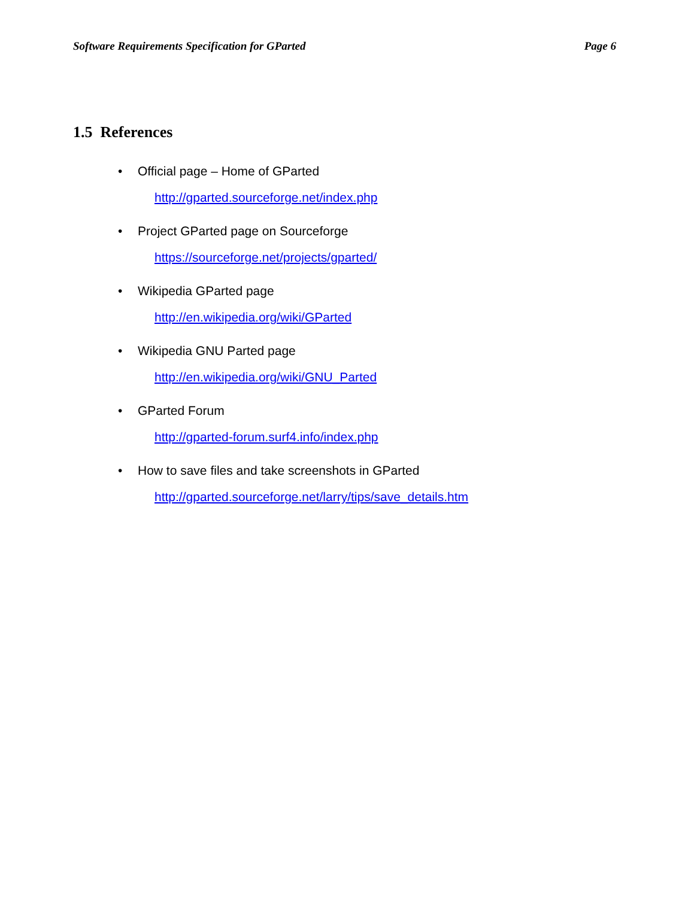Software Requirements Specification for GParted Page 6
1.5 References
• Official page – Home of GParted
http://gparted.sourceforge.net/index.php
• Project GParted page on Sourceforge
https://sourceforge.net/projects/gparted/
• Wikipedia GParted page
http://en.wikipedia.org/wiki/GParted
• Wikipedia GNU Parted page
http://en.wikipedia.org/wiki/GNU_Parted
• GParted Forum
http://gparted-forum.surf4.info/index.php
• How to save files and take screenshots in GParted
http://gparted.sourceforge.net/larry/tips/save_details.htm